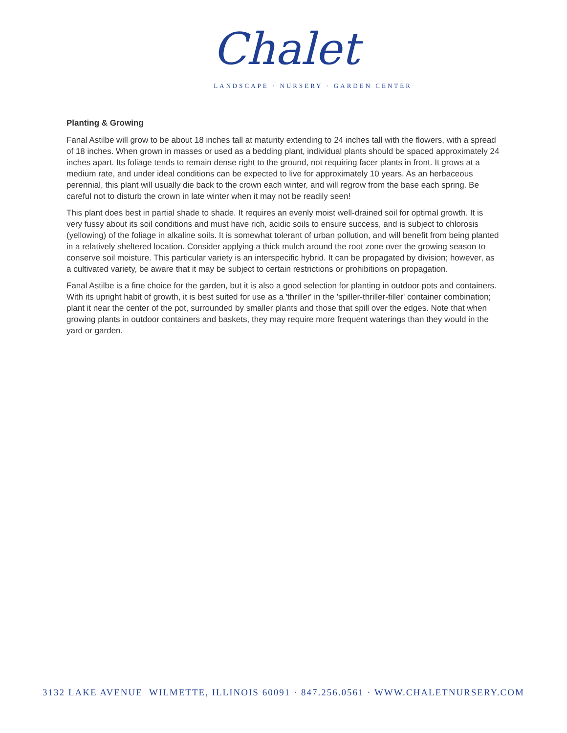Chalet
LANDSCAPE · NURSERY · GARDEN CENTER
Planting & Growing
Fanal Astilbe will grow to be about 18 inches tall at maturity extending to 24 inches tall with the flowers, with a spread of 18 inches. When grown in masses or used as a bedding plant, individual plants should be spaced approximately 24 inches apart. Its foliage tends to remain dense right to the ground, not requiring facer plants in front. It grows at a medium rate, and under ideal conditions can be expected to live for approximately 10 years. As an herbaceous perennial, this plant will usually die back to the crown each winter, and will regrow from the base each spring. Be careful not to disturb the crown in late winter when it may not be readily seen!
This plant does best in partial shade to shade. It requires an evenly moist well-drained soil for optimal growth. It is very fussy about its soil conditions and must have rich, acidic soils to ensure success, and is subject to chlorosis (yellowing) of the foliage in alkaline soils. It is somewhat tolerant of urban pollution, and will benefit from being planted in a relatively sheltered location. Consider applying a thick mulch around the root zone over the growing season to conserve soil moisture. This particular variety is an interspecific hybrid. It can be propagated by division; however, as a cultivated variety, be aware that it may be subject to certain restrictions or prohibitions on propagation.
Fanal Astilbe is a fine choice for the garden, but it is also a good selection for planting in outdoor pots and containers. With its upright habit of growth, it is best suited for use as a 'thriller' in the 'spiller-thriller-filler' container combination; plant it near the center of the pot, surrounded by smaller plants and those that spill over the edges. Note that when growing plants in outdoor containers and baskets, they may require more frequent waterings than they would in the yard or garden.
3132 LAKE AVENUE WILMETTE, ILLINOIS 60091 · 847.256.0561 · WWW.CHALETNURSERY.COM